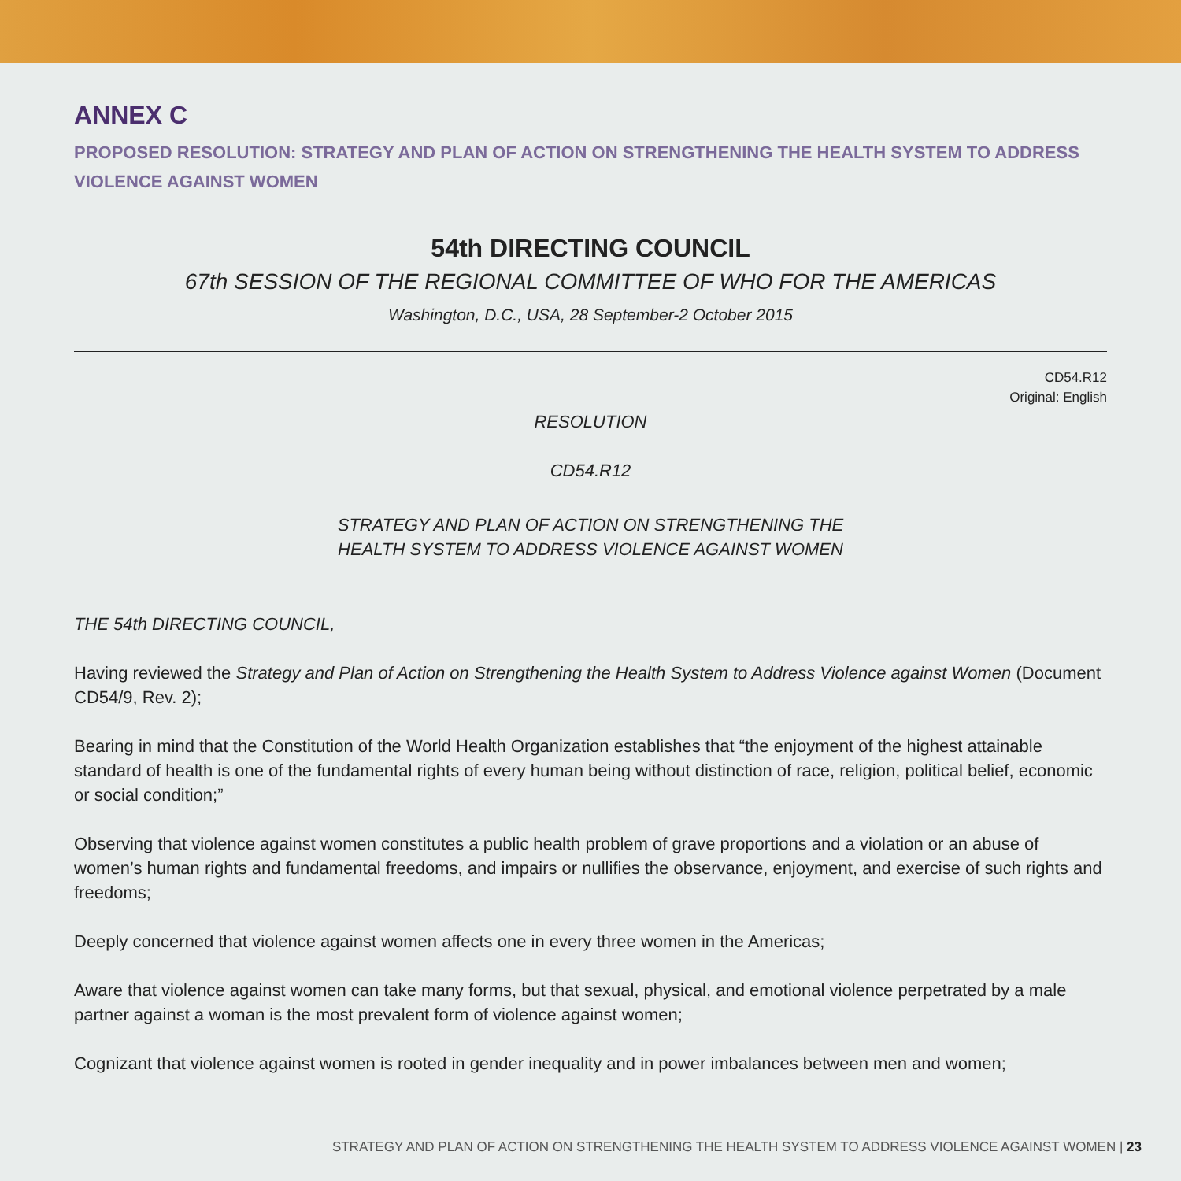ANNEX C
PROPOSED RESOLUTION: STRATEGY AND PLAN OF ACTION ON STRENGTHENING THE HEALTH SYSTEM TO ADDRESS VIOLENCE AGAINST WOMEN
54th DIRECTING COUNCIL
67th SESSION OF THE REGIONAL COMMITTEE OF WHO FOR THE AMERICAS
Washington, D.C., USA, 28 September-2 October 2015
CD54.R12
Original: English
RESOLUTION
CD54.R12
STRATEGY AND PLAN OF ACTION ON STRENGTHENING THE
HEALTH SYSTEM TO ADDRESS VIOLENCE AGAINST WOMEN
THE 54th DIRECTING COUNCIL,
Having reviewed the Strategy and Plan of Action on Strengthening the Health System to Address Violence against Women (Document CD54/9, Rev. 2);
Bearing in mind that the Constitution of the World Health Organization establishes that “the enjoyment of the highest attainable standard of health is one of the fundamental rights of every human being without distinction of race, religion, political belief, economic or social condition;”
Observing that violence against women constitutes a public health problem of grave proportions and a violation or an abuse of women’s human rights and fundamental freedoms, and impairs or nullifies the observance, enjoyment, and exercise of such rights and freedoms;
Deeply concerned that violence against women affects one in every three women in the Americas;
Aware that violence against women can take many forms, but that sexual, physical, and emotional violence perpetrated by a male partner against a woman is the most prevalent form of violence against women;
Cognizant that violence against women is rooted in gender inequality and in power imbalances between men and women;
STRATEGY AND PLAN OF ACTION ON STRENGTHENING THE HEALTH SYSTEM TO ADDRESS VIOLENCE AGAINST WOMEN | 23